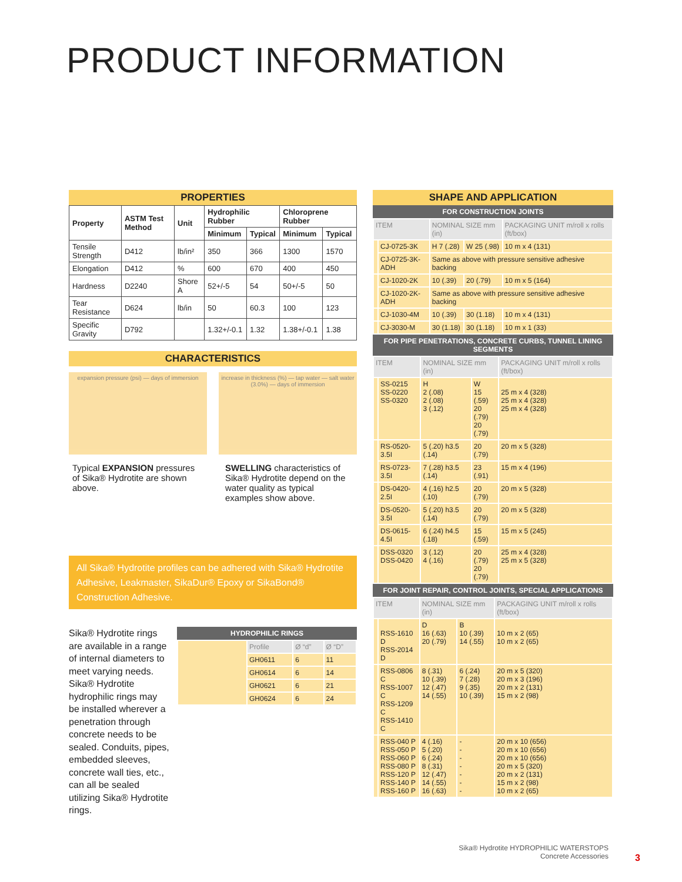PRODUCT INFORMATION
PROPERTIES
| Property | ASTM Test Method | Unit | Hydrophilic Rubber | | Chloroprene Rubber | |
| --- | --- | --- | --- | --- | --- | --- |
| | | | Minimum | Typical | Minimum | Typical |
| Tensile Strength | D412 | lb/in² | 350 | 366 | 1300 | 1570 |
| Elongation | D412 | % | 600 | 670 | 400 | 450 |
| Hardness | D2240 | Shore A | 52+/-5 | 54 | 50+/-5 | 50 |
| Tear Resistance | D624 | lb/in | 50 | 60.3 | 100 | 123 |
| Specific Gravity | D792 | | 1.32+/-0.1 | 1.32 | 1.38+/-0.1 | 1.38 |
CHARACTERISTICS
expansion pressure (psi) — days of immersion
increase in thickness (%) — tap water — salt water (3.0%) — days of immersion
Typical EXPANSION pressures of Sika® Hydrotite are shown above.
SWELLING characteristics of Sika® Hydrotite depend on the water quality as typical examples show above.
All Sika® Hydrotite profiles can be adhered with Sika® Hydrotite Adhesive, Leakmaster, SikaDur® Epoxy or SikaBond® Construction Adhesive.
Sika® Hydrotite rings are available in a range of internal diameters to meet varying needs. Sika® Hydrotite hydrophilic rings may be installed wherever a penetration through concrete needs to be sealed. Conduits, pipes, embedded sleeves, concrete wall ties, etc., can all be sealed utilizing Sika® Hydrotite rings.
HYDROPHILIC RINGS
| | Profile | Ø “d” | Ø “D” |
| | GH0611 | 6 | 11 |
| | GH0614 | 6 | 14 |
| | GH0621 | 6 | 21 |
| | GH0624 | 6 | 24 |
SHAPE AND APPLICATION
FOR CONSTRUCTION JOINTS
| ITEM | | NOMINAL SIZE mm (in) | | PACKAGING UNIT m/roll x rolls (ft/box) |
| | CJ-0725-3K | H 7 (.28) | W 25 (.98) | 10 m x 4 (131) |
| | CJ-0725-3K-ADH | Same as above with pressure sensitive adhesive backing | | |
| | CJ-1020-2K | 10 (.39) | 20 (.79) | 10 m x 5 (164) |
| | CJ-1020-2K-ADH | Same as above with pressure sensitive adhesive backing | | |
| | CJ-1030-4M | 10 (.39) | 30 (1.18) | 10 m x 4 (131) |
| | CJ-3030-M | 30 (1.18) | 30 (1.18) | 10 m x 1 (33) |
FOR PIPE PENETRATIONS, CONCRETE CURBS, TUNNEL LINING SEGMENTS
| ITEM | | NOMINAL SIZE mm (in) | | PACKAGING UNIT m/roll x rolls (ft/box) |
| | SS-0215 SS-0220 SS-0320 | H 2 (.08) 2 (.08) 3 (.12) | W 15 (.59) 20 (.79) 20 (.79) | 25 m x 4 (328) 25 m x 4 (328) 25 m x 4 (328) |
| | RS-0520-3.5I | 5 (.20) h3.5 (.14) | 20 (.79) | 20 m x 5 (328) |
| | RS-0723-3.5I | 7 (.28) h3.5 (.14) | 23 (.91) | 15 m x 4 (196) |
| | DS-0420-2.5I | 4 (.16) h2.5 (.10) | 20 (.79) | 20 m x 5 (328) |
| | DS-0520-3.5I | 5 (.20) h3.5 (.14) | 20 (.79) | 20 m x 5 (328) |
| | DS-0615-4.5I | 6 (.24) h4.5 (.18) | 15 (.59) | 15 m x 5 (245) |
| | DSS-0320 DSS-0420 | 3 (.12) 4 (.16) | 20 (.79) 20 (.79) | 25 m x 4 (328) 25 m x 5 (328) |
FOR JOINT REPAIR, CONTROL JOINTS, SPECIAL APPLICATIONS
| ITEM | | NOMINAL SIZE mm (in) | | PACKAGING UNIT m/roll x rolls (ft/box) |
| | RSS-1610 D RSS-2014 D | D 16 (.63) 20 (.79) | B 10 (.39) 14 (.55) | 10 m x 2 (65) 10 m x 2 (65) |
| | RSS-0806 C RSS-1007 C RSS-1209 C RSS-1410 C | 8 (.31) 10 (.39) 12 (.47) 14 (.55) | 6 (.24) 7 (.28) 9 (.35) 10 (.39) | 20 m x 5 (320) 20 m x 3 (196) 20 m x 2 (131) 15 m x 2 (98) |
| | RSS-040 P RSS-050 P RSS-060 P RSS-080 P RSS-120 P RSS-140 P RSS-160 P | 4 (.16) 5 (.20) 6 (.24) 8 (.31) 12 (.47) 14 (.55) 16 (.63) | - - - - - - - | 20 m x 10 (656) 20 m x 10 (656) 20 m x 10 (656) 20 m x 5 (320) 20 m x 2 (131) 15 m x 2 (98) 10 m x 2 (65) |
Sika® Hydrotite HYDROPHILIC WATERSTOPS
Concrete Accessories
3